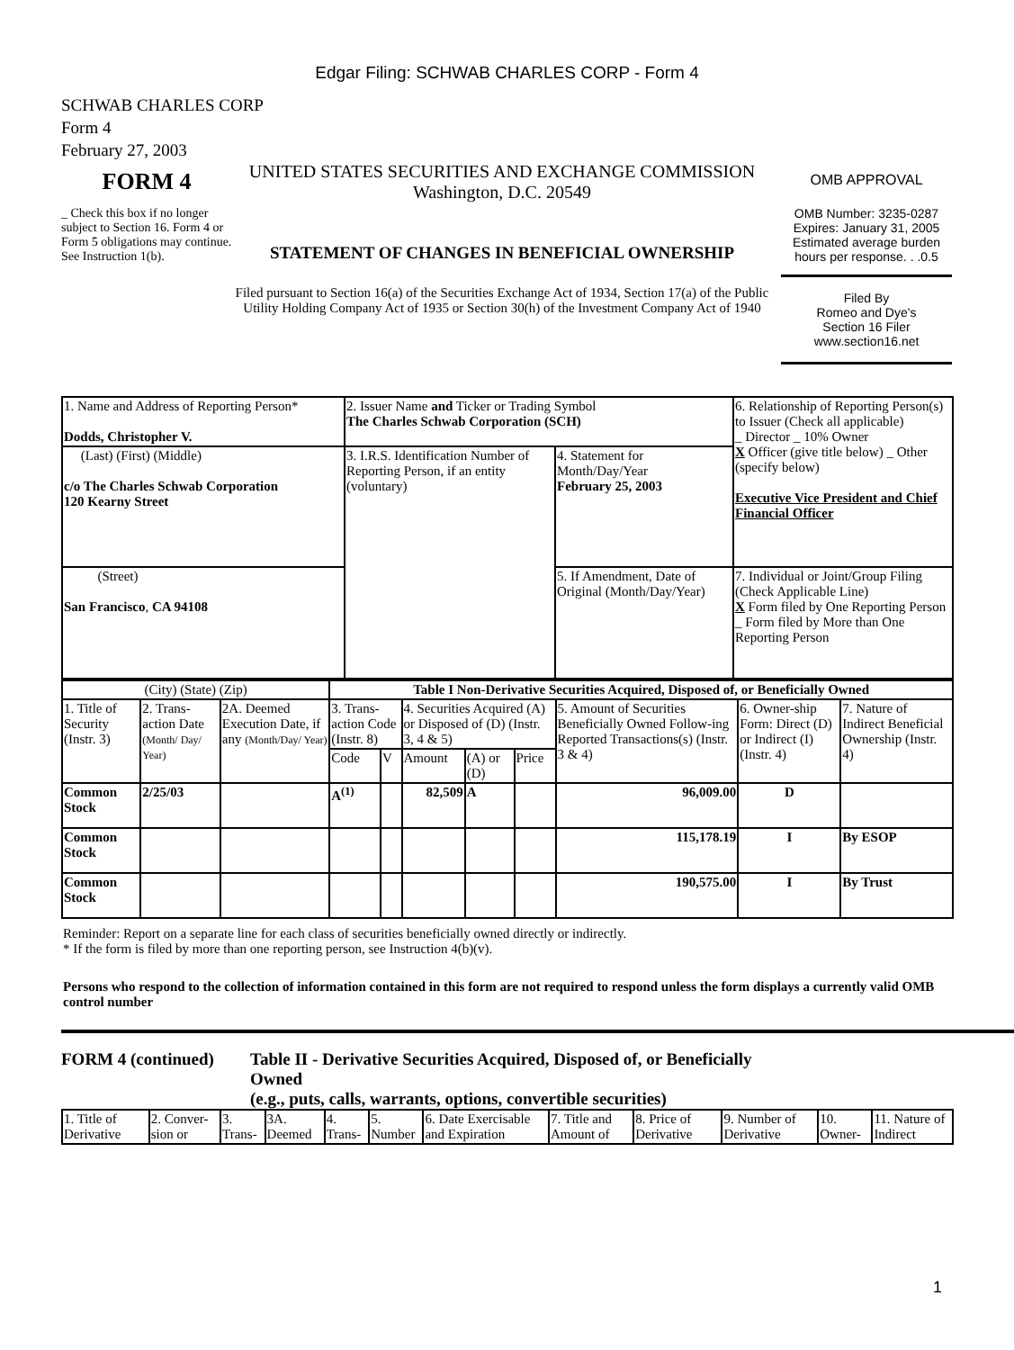Edgar Filing: SCHWAB CHARLES CORP - Form 4
SCHWAB CHARLES CORP
Form 4
February 27, 2003
FORM 4
_ Check this box if no longer subject to Section 16. Form 4 or Form 5 obligations may continue. See Instruction 1(b).
UNITED STATES SECURITIES AND EXCHANGE COMMISSION
Washington, D.C. 20549
STATEMENT OF CHANGES IN BENEFICIAL OWNERSHIP
Filed pursuant to Section 16(a) of the Securities Exchange Act of 1934, Section 17(a) of the Public Utility Holding Company Act of 1935 or Section 30(h) of the Investment Company Act of 1940
OMB APPROVAL
OMB Number: 3235-0287
Expires: January 31, 2005
Estimated average burden hours per response. . .0.5
Filed By
Romeo and Dye's
Section 16 Filer
www.section16.net
| 1. Name and Address of Reporting Person* Dodds, Christopher V. | 2. Issuer Name and Ticker or Trading Symbol The Charles Schwab Corporation (SCH) | | 6. Relationship of Reporting Person(s) to Issuer (Check all applicable) _ Director _ 10% Owner X Officer (give title below) _ Other (specify below) Executive Vice President and Chief Financial Officer |
| (Last) (First) (Middle) c/o The Charles Schwab Corporation 120 Kearny Street | 3. I.R.S. Identification Number of Reporting Person, if an entity (voluntary) | 4. Statement for Month/Day/Year February 25, 2003 | |
| (Street) San Francisco , CA 94108 | | 5. If Amendment, Date of Original (Month/Day/Year) | 7. Individual or Joint/Group Filing (Check Applicable Line) X Form filed by One Reporting Person _ Form filed by More than One Reporting Person |
| (City) (State) (Zip) | | | Table I Non-Derivative Securities Acquired, Disposed of, or Beneficially Owned | | | | | | | |
| 1. Title of Security (Instr. 3) | 2. Trans-action Date (Month/ Day/ Year) | 2A. Deemed Execution Date, if any (Month/Day/ Year) | 3. Trans-action Code (Instr. 8) | | 4. Securities Acquired (A) or Disposed of (D) (Instr. 3, 4 & 5) | | | 5. Amount of Securities Beneficially Owned Follow-ing Reported Transactions(s) (Instr. 3 & 4) | 6. Owner-ship Form: Direct (D) or Indirect (I) (Instr. 4) | 7. Nature of Indirect Beneficial Ownership (Instr. 4) |
| | | | Code | V | Amount | (A) or (D) | Price | | | |
| Common Stock | 2/25/03 | | A<sup>(1)</sup> | | 82,509 | A | | 96,009.00 | D | |
| Common Stock | | | | | | | | 115,178.19 | I | By ESOP |
| Common Stock | | | | | | | | 190,575.00 | I | By Trust |
Reminder: Report on a separate line for each class of securities beneficially owned directly or indirectly.
* If the form is filed by more than one reporting person, see Instruction 4(b)(v).
Persons who respond to the collection of information contained in this form are not required to respond unless the form displays a currently valid OMB control number
FORM 4 (continued) Table II - Derivative Securities Acquired, Disposed of, or Beneficially Owned
(e.g., puts, calls, warrants, options, convertible securities)
| 1. Title of Derivative | 2. Conver-sion or | 3. Trans- | 3A. Deemed | 4. Trans- | 5. Number | 6. Date Exercisable and Expiration | 7. Title and Amount of | 8. Price of Derivative | 9. Number of Derivative | 10. Owner- | 11. Nature of Indirect |
1